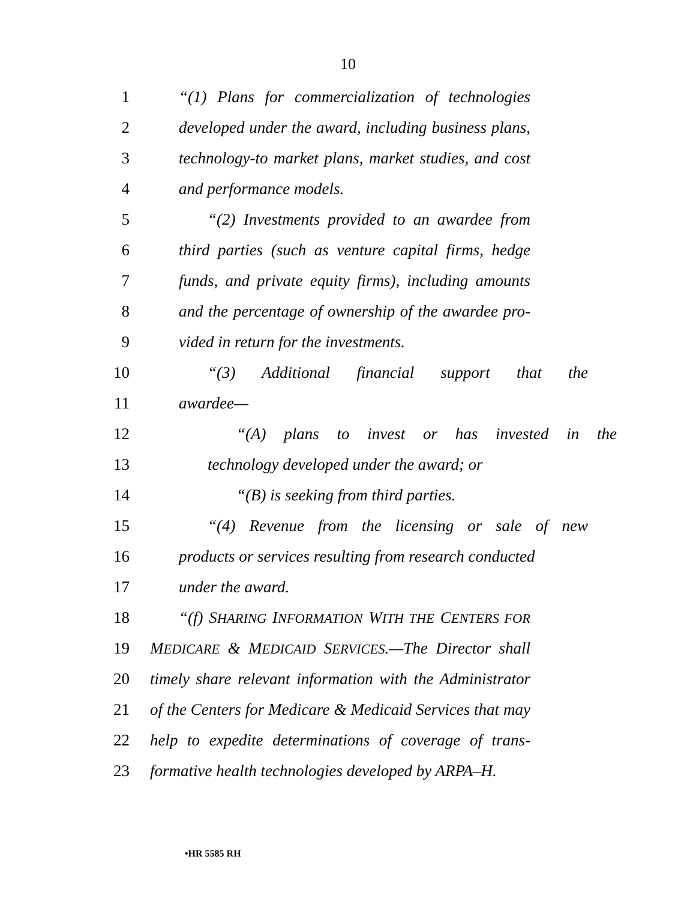10
1 “(1) Plans for commercialization of technologies
2 developed under the award, including business plans,
3 technology-to market plans, market studies, and cost
4 and performance models.
5 “(2) Investments provided to an awardee from
6 third parties (such as venture capital firms, hedge
7 funds, and private equity firms), including amounts
8 and the percentage of ownership of the awardee pro-
9 vided in return for the investments.
10 “(3) Additional financial support that the
11 awardee—
12 “(A) plans to invest or has invested in the
13 technology developed under the award; or
14 “(B) is seeking from third parties.
15 “(4) Revenue from the licensing or sale of new
16 products or services resulting from research conducted
17 under the award.
18 “(f) SHARING INFORMATION WITH THE CENTERS FOR
19 MEDICARE & MEDICAID SERVICES.—The Director shall
20 timely share relevant information with the Administrator
21 of the Centers for Medicare & Medicaid Services that may
22 help to expedite determinations of coverage of trans-
23 formative health technologies developed by ARPA–H.
•HR 5585 RH